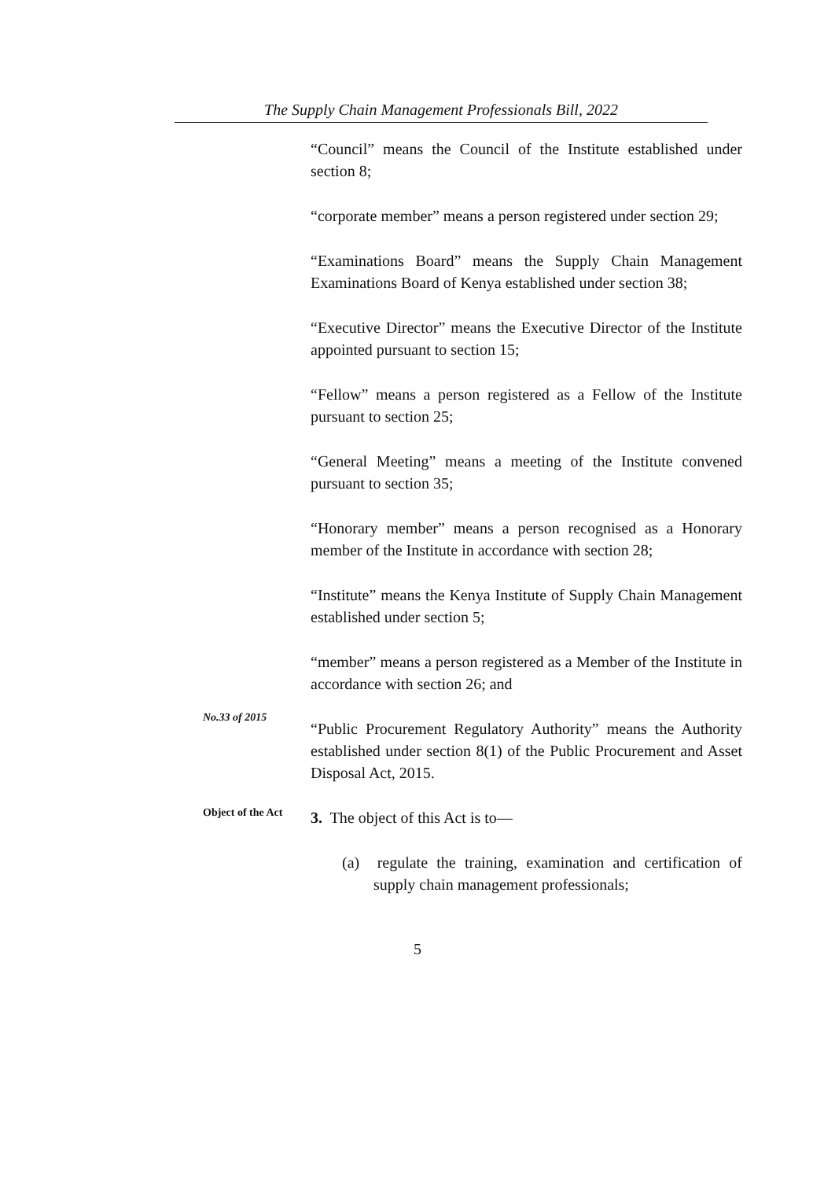The Supply Chain Management Professionals Bill, 2022
“Council” means the Council of the Institute established under section 8;
“corporate member” means a person registered under section 29;
“Examinations Board” means the Supply Chain Management Examinations Board of Kenya established under section 38;
“Executive Director” means the Executive Director of the Institute appointed pursuant to section 15;
“Fellow” means a person registered as a Fellow of the Institute pursuant to section 25;
“General Meeting” means a meeting of the Institute convened pursuant to section 35;
“Honorary member” means a person recognised as a Honorary member of the Institute in accordance with section 28;
“Institute” means the Kenya Institute of Supply Chain Management established under section 5;
“member” means a person registered as a Member of the Institute in accordance with section 26; and
No.33 of 2015
“Public Procurement Regulatory Authority” means the Authority established under section 8(1) of the Public Procurement and Asset Disposal Act, 2015.
Object of the Act
3. The object of this Act is to—
(a) regulate the training, examination and certification of supply chain management professionals;
5